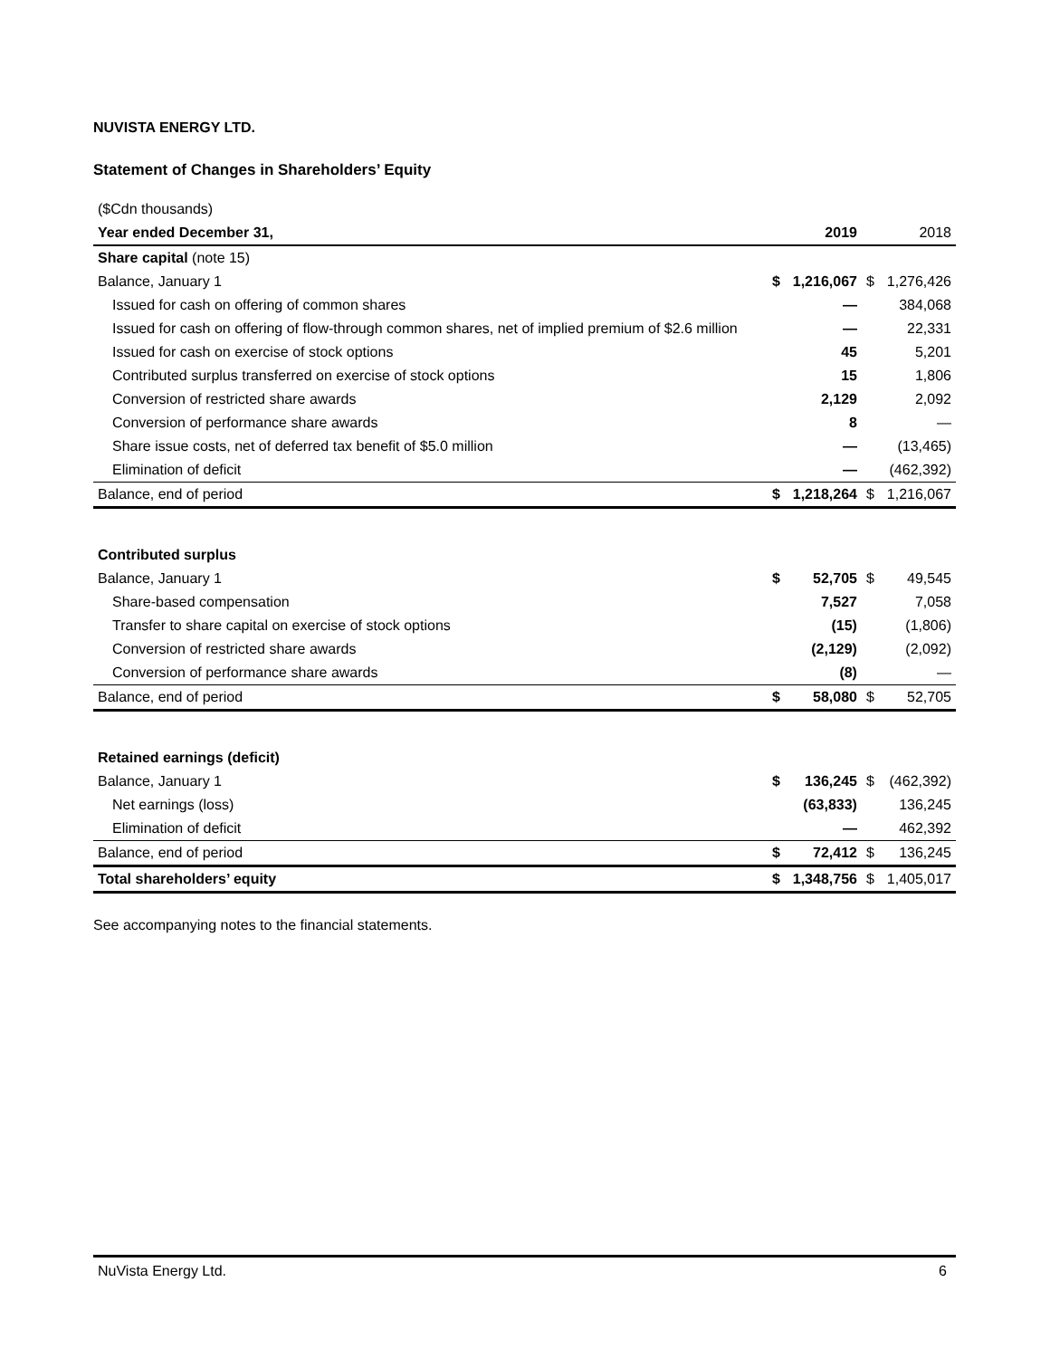NUVISTA ENERGY LTD.
Statement of Changes in Shareholders’ Equity
| ($Cdn thousands) | | | | |
| Year ended December 31, | | 2019 | | 2018 |
| Share capital (note 15) | | | | |
| Balance, January 1 | $ | 1,216,067 | $ | 1,276,426 |
| Issued for cash on offering of common shares | | — | | 384,068 |
| Issued for cash on offering of flow-through common shares, net of implied premium of $2.6 million | | — | | 22,331 |
| Issued for cash on exercise of stock options | | 45 | | 5,201 |
| Contributed surplus transferred on exercise of stock options | | 15 | | 1,806 |
| Conversion of restricted share awards | | 2,129 | | 2,092 |
| Conversion of performance share awards | | 8 | | — |
| Share issue costs, net of deferred tax benefit of $5.0 million | | — | | (13,465) |
| Elimination of deficit | | — | | (462,392) |
| Balance, end of period | $ | 1,218,264 | $ | 1,216,067 |
| Contributed surplus | | | | |
| Balance, January 1 | $ | 52,705 | $ | 49,545 |
| Share-based compensation | | 7,527 | | 7,058 |
| Transfer to share capital on exercise of stock options | | (15) | | (1,806) |
| Conversion of restricted share awards | | (2,129) | | (2,092) |
| Conversion of performance share awards | | (8) | | — |
| Balance, end of period | $ | 58,080 | $ | 52,705 |
| Retained earnings (deficit) | | | | |
| Balance, January 1 | $ | 136,245 | $ | (462,392) |
| Net earnings (loss) | | (63,833) | | 136,245 |
| Elimination of deficit | | — | | 462,392 |
| Balance, end of period | $ | 72,412 | $ | 136,245 |
| Total shareholders’ equity | $ | 1,348,756 | $ | 1,405,017 |
See accompanying notes to the financial statements.
NuVista Energy Ltd. 6